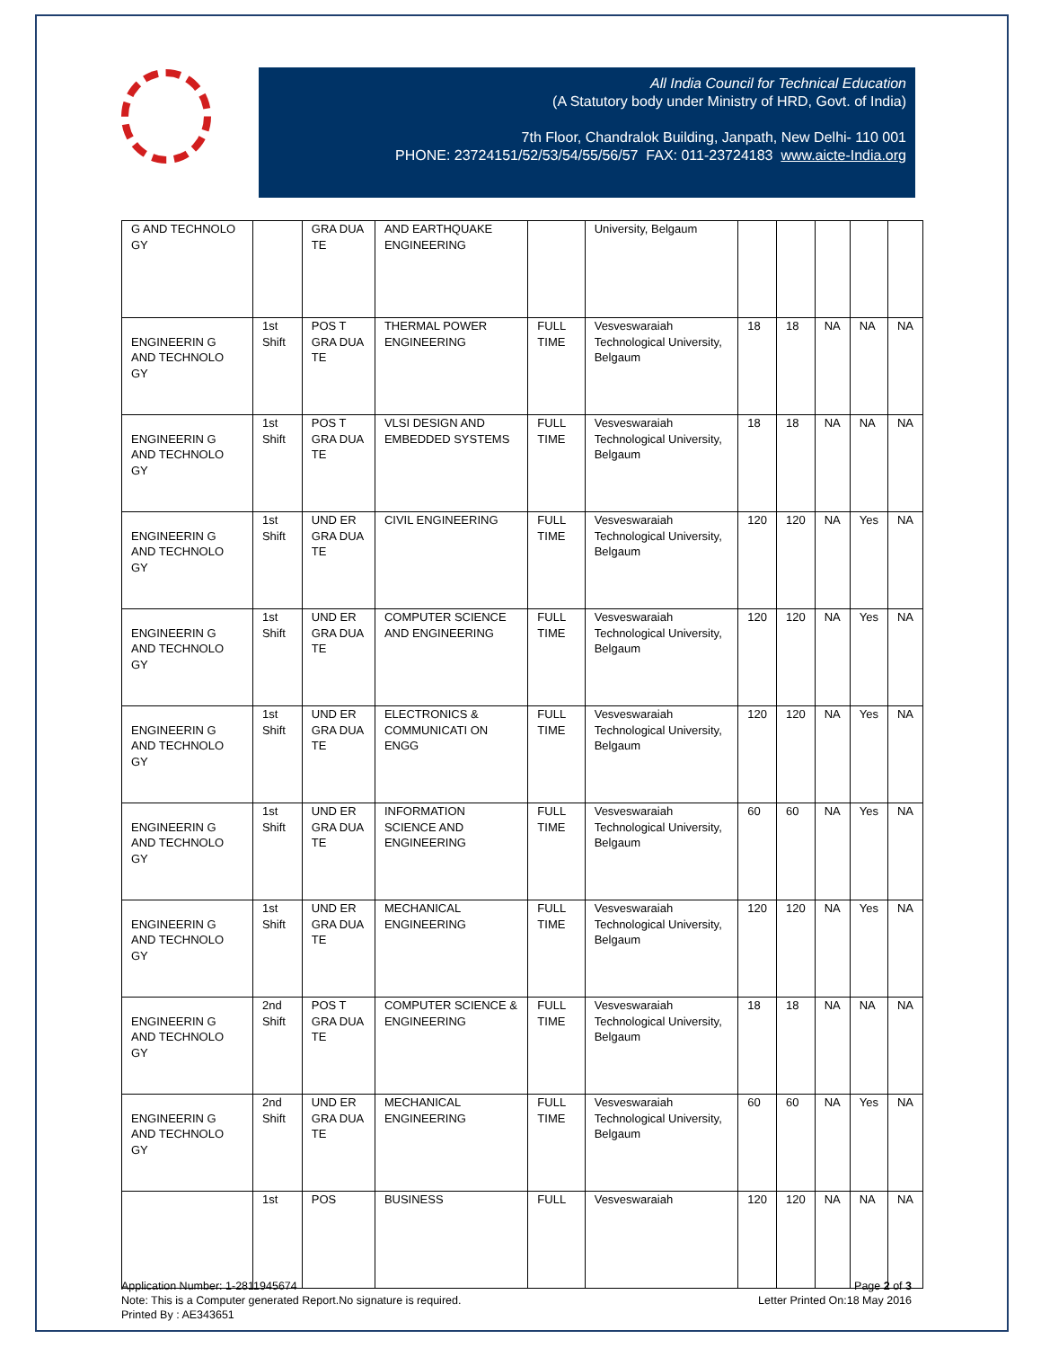All India Council for Technical Education
(A Statutory body under Ministry of HRD, Govt. of India)
7th Floor, Chandralok Building, Janpath, New Delhi- 110 001
PHONE: 23724151/52/53/54/55/56/57 FAX: 011-23724183 www.aicte-India.org
| G AND TECHNOLO GY | | GRA DUA TE | AND EARTHQUAKE ENGINEERING | | University, Belgaum | | | | | |
| ENGINEERIN G AND TECHNOLO GY | 1st Shift | POS T GRA DUA TE | THERMAL POWER ENGINEERING | FULL TIME | Vesveswaraiah Technological University, Belgaum | 18 | 18 | NA | NA | NA |
| ENGINEERIN G AND TECHNOLO GY | 1st Shift | POS T GRA DUA TE | VLSI DESIGN AND EMBEDDED SYSTEMS | FULL TIME | Vesveswaraiah Technological University, Belgaum | 18 | 18 | NA | NA | NA |
| ENGINEERIN G AND TECHNOLO GY | 1st Shift | UND ER GRA DUA TE | CIVIL ENGINEERING | FULL TIME | Vesveswaraiah Technological University, Belgaum | 120 | 120 | NA | Yes | NA |
| ENGINEERIN G AND TECHNOLO GY | 1st Shift | UND ER GRA DUA TE | COMPUTER SCIENCE AND ENGINEERING | FULL TIME | Vesveswaraiah Technological University, Belgaum | 120 | 120 | NA | Yes | NA |
| ENGINEERIN G AND TECHNOLO GY | 1st Shift | UND ER GRA DUA TE | ELECTRONICS & COMMUNICATI ON ENGG | FULL TIME | Vesveswaraiah Technological University, Belgaum | 120 | 120 | NA | Yes | NA |
| ENGINEERIN G AND TECHNOLO GY | 1st Shift | UND ER GRA DUA TE | INFORMATION SCIENCE AND ENGINEERING | FULL TIME | Vesveswaraiah Technological University, Belgaum | 60 | 60 | NA | Yes | NA |
| ENGINEERIN G AND TECHNOLO GY | 1st Shift | UND ER GRA DUA TE | MECHANICAL ENGINEERING | FULL TIME | Vesveswaraiah Technological University, Belgaum | 120 | 120 | NA | Yes | NA |
| ENGINEERIN G AND TECHNOLO GY | 2nd Shift | POS T GRA DUA TE | COMPUTER SCIENCE & ENGINEERING | FULL TIME | Vesveswaraiah Technological University, Belgaum | 18 | 18 | NA | NA | NA |
| ENGINEERIN G AND TECHNOLO GY | 2nd Shift | UND ER GRA DUA TE | MECHANICAL ENGINEERING | FULL TIME | Vesveswaraiah Technological University, Belgaum | 60 | 60 | NA | Yes | NA |
| | 1st | POS | BUSINESS | FULL | Vesveswaraiah | 120 | 120 | NA | NA | NA |
Page 2 of 3
Letter Printed On:18 May 2016
Application Number: 1-2811945674
Note: This is a Computer generated Report.No signature is required.
Printed By : AE343651